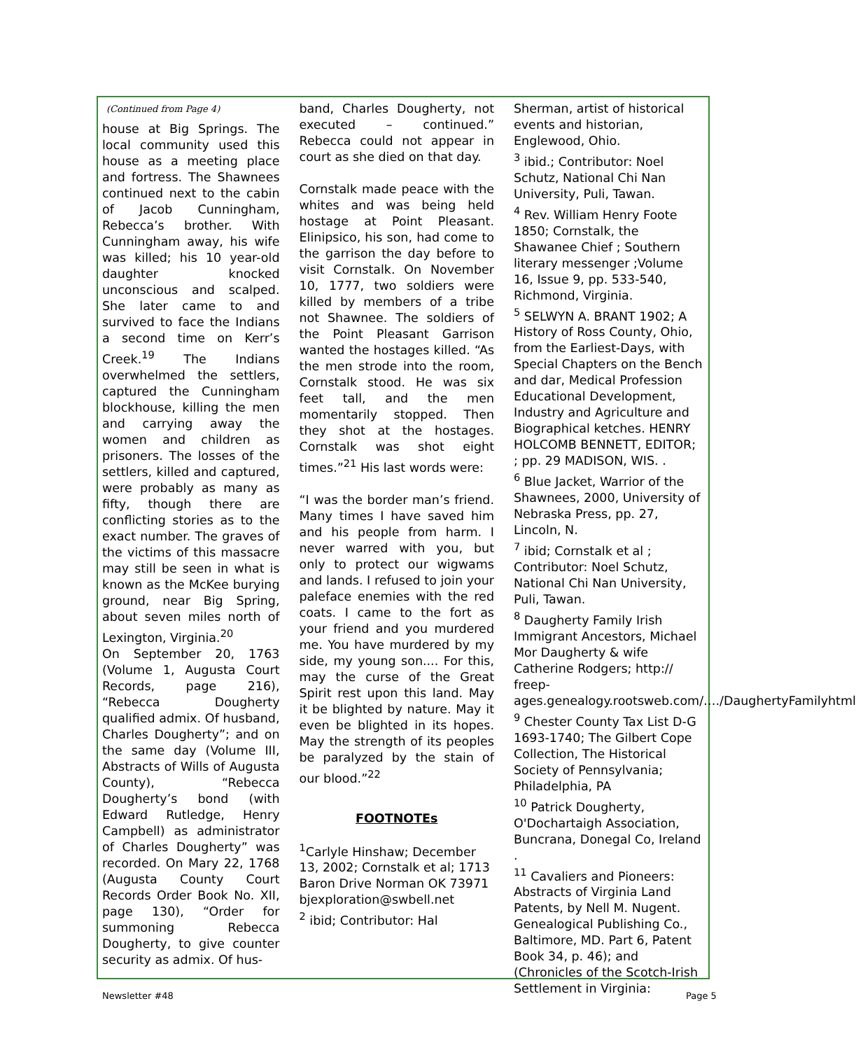(Continued from Page 4)
house at Big Springs. The local community used this house as a meeting place and fortress. The Shawnees continued next to the cabin of Jacob Cunningham, Rebecca’s brother. With Cunningham away, his wife was killed; his 10 year-old daughter knocked unconscious and scalped. She later came to and survived to face the Indians a second time on Kerr’s Creek.<sup>19</sup> The Indians overwhelmed the settlers, captured the Cunningham blockhouse, killing the men and carrying away the women and children as prisoners. The losses of the settlers, killed and captured, were probably as many as fifty, though there are conflicting stories as to the exact number. The graves of the victims of this massacre may still be seen in what is known as the McKee burying ground, near Big Spring, about seven miles north of Lexington, Virginia.<sup>20</sup>
On September 20, 1763 (Volume 1, Augusta Court Records, page 216), “Rebecca Dougherty qualified admix. Of husband, Charles Dougherty”; and on the same day (Volume III, Abstracts of Wills of Augusta County), “Rebecca Dougherty’s bond (with Edward Rutledge, Henry Campbell) as administrator of Charles Dougherty” was recorded. On Mary 22, 1768 (Augusta County Court Records Order Book No. XII, page 130), “Order for summoning Rebecca Dougherty, to give counter security as admix. Of hus-
band, Charles Dougherty, not executed – continued.” Rebecca could not appear in court as she died on that day.
Cornstalk made peace with the whites and was being held hostage at Point Pleasant. Elinipsico, his son, had come to the garrison the day before to visit Cornstalk. On November 10, 1777, two soldiers were killed by members of a tribe not Shawnee. The soldiers of the Point Pleasant Garrison wanted the hostages killed. “As the men strode into the room, Cornstalk stood. He was six feet tall, and the men momentarily stopped. Then they shot at the hostages. Cornstalk was shot eight times.”<sup>21</sup> His last words were:
“I was the border man’s friend. Many times I have saved him and his people from harm. I never warred with you, but only to protect our wigwams and lands. I refused to join your paleface enemies with the red coats. I came to the fort as your friend and you murdered me. You have murdered by my side, my young son.... For this, may the curse of the Great Spirit rest upon this land. May it be blighted by nature. May it even be blighted in its hopes. May the strength of its peoples be paralyzed by the stain of our blood.”<sup>22</sup>
FOOTNOTEs
<sup>1</sup> Carlyle Hinshaw; December 13, 2002; Cornstalk et al; 1713 Baron Drive Norman OK 73971
bjexploration@swbell.net
<sup>2</sup> ibid; Contributor: Hal
Sherman, artist of historical events and historian, Englewood, Ohio.
<sup>3</sup> ibid.; Contributor: Noel Schutz, National Chi Nan University, Puli, Tawan.
<sup>4</sup> Rev. William Henry Foote 1850; Cornstalk, the Shawanee Chief ; Southern literary messenger ;Volume 16, Issue 9, pp. 533-540, Richmond, Virginia.
<sup>5</sup> SELWYN A. BRANT 1902; A History of Ross County, Ohio, from the Earliest-Days, with Special Chapters on the Bench and dar, Medical Profession Educational Development, Industry and Agriculture and Biographical ketches. HENRY HOLCOMB BENNETT, EDITOR; ; pp. 29 MADISON, WIS. .
<sup>6</sup> Blue Jacket, Warrior of the Shawnees, 2000, University of Nebraska Press, pp. 27, Lincoln, N.
<sup>7</sup> ibid; Cornstalk et al ; Contributor: Noel Schutz, National Chi Nan University, Puli, Tawan.
<sup>8</sup> Daugherty Family Irish Immigrant Ancestors, Michael Mor Daugherty & wife Catherine Rodgers; http:// freep-
ages.genealogy.rootsweb.com/…./DaughertyFamilyhtml
<sup>9</sup> Chester County Tax List D-G 1693-1740; The Gilbert Cope Collection, The Historical Society of Pennsylvania; Philadelphia, PA
<sup>10</sup> Patrick Dougherty, O'Dochartaigh Association, Buncrana, Donegal Co, Ireland .
<sup>11</sup> Cavaliers and Pioneers: Abstracts of Virginia Land Patents, by Nell M. Nugent. Genealogical Publishing Co., Baltimore, MD. Part 6, Patent Book 34, p. 46); and (Chronicles of the Scotch-Irish Settlement in Virginia:
Newsletter #48 Page 5